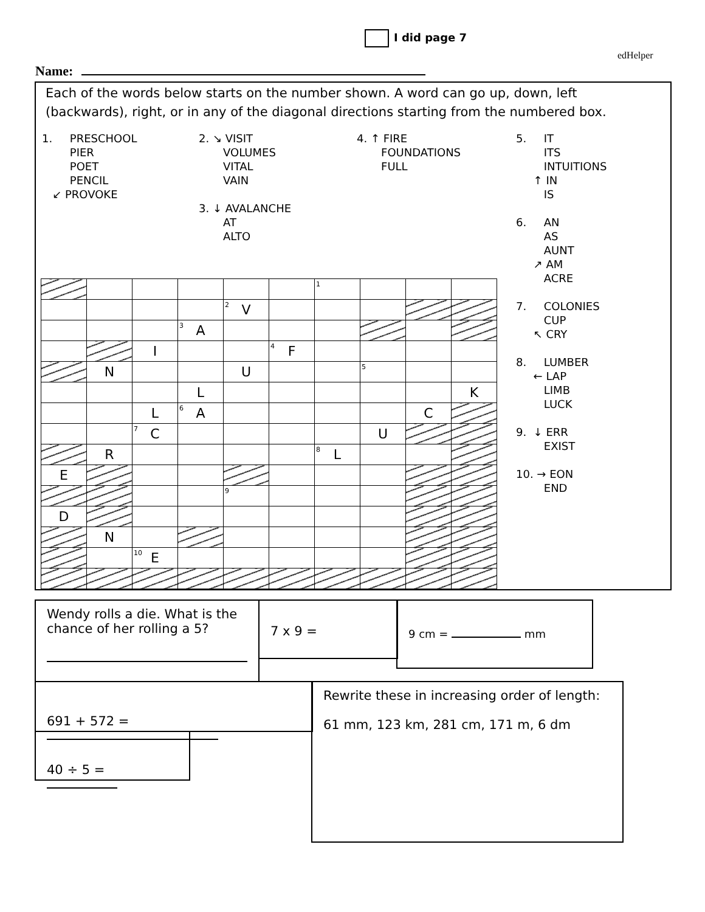I did page 7
edHelper
Name:
Each of the words below starts on the number shown. A word can go up, down, left (backwards), right, or in any of the diagonal directions starting from the numbered box.
1. PRESCHOOL
PIER
POET
PENCIL
↙ PROVOKE
2. ↘ VISIT
VOLUMES
VITAL
VAIN
3. ↓ AVALANCHE
AT
ALTO
4. ↑ FIRE
FOUNDATIONS
FULL
5. IT
ITS
INTUITIONS
↑ IN
IS
6. AN
AS
AUNT
↗ AM
ACRE
7. COLONIES
CUP
↖ CRY
8. LUMBER
← LAP
LIMB
LUCK
9. ↓ ERR
EXIST
10. → EON
END
| | | | | | | <sup>1</sup> | | | |
| | | | | <sup>2</sup> V | | | | | |
| | | | <sup>3</sup> A | | | | | | |
| | | I | | | <sup>4</sup> F | | | | |
| | N | | | U | | | <sup>5</sup> | | |
| | | | L | | | | | | K |
| | | L | <sup>6</sup> A | | | | | C | |
| | | <sup>7</sup>C | | | | | U | | |
| | R | | | | | <sup>8</sup> L | | | |
| E | | | | | | | | | |
| | | | | <sup>9</sup> | | | | | |
| D | | | | | | | | | |
| | N | | | | | | | | |
| | | <sup>10</sup> E | | | | | | | |
Wendy rolls a die. What is the chance of her rolling a 5?
7 x 9 = 9 cm = mm
691 + 572 =
40 ÷ 5 =
Rewrite these in increasing order of length:
61 mm, 123 km, 281 cm, 171 m, 6 dm